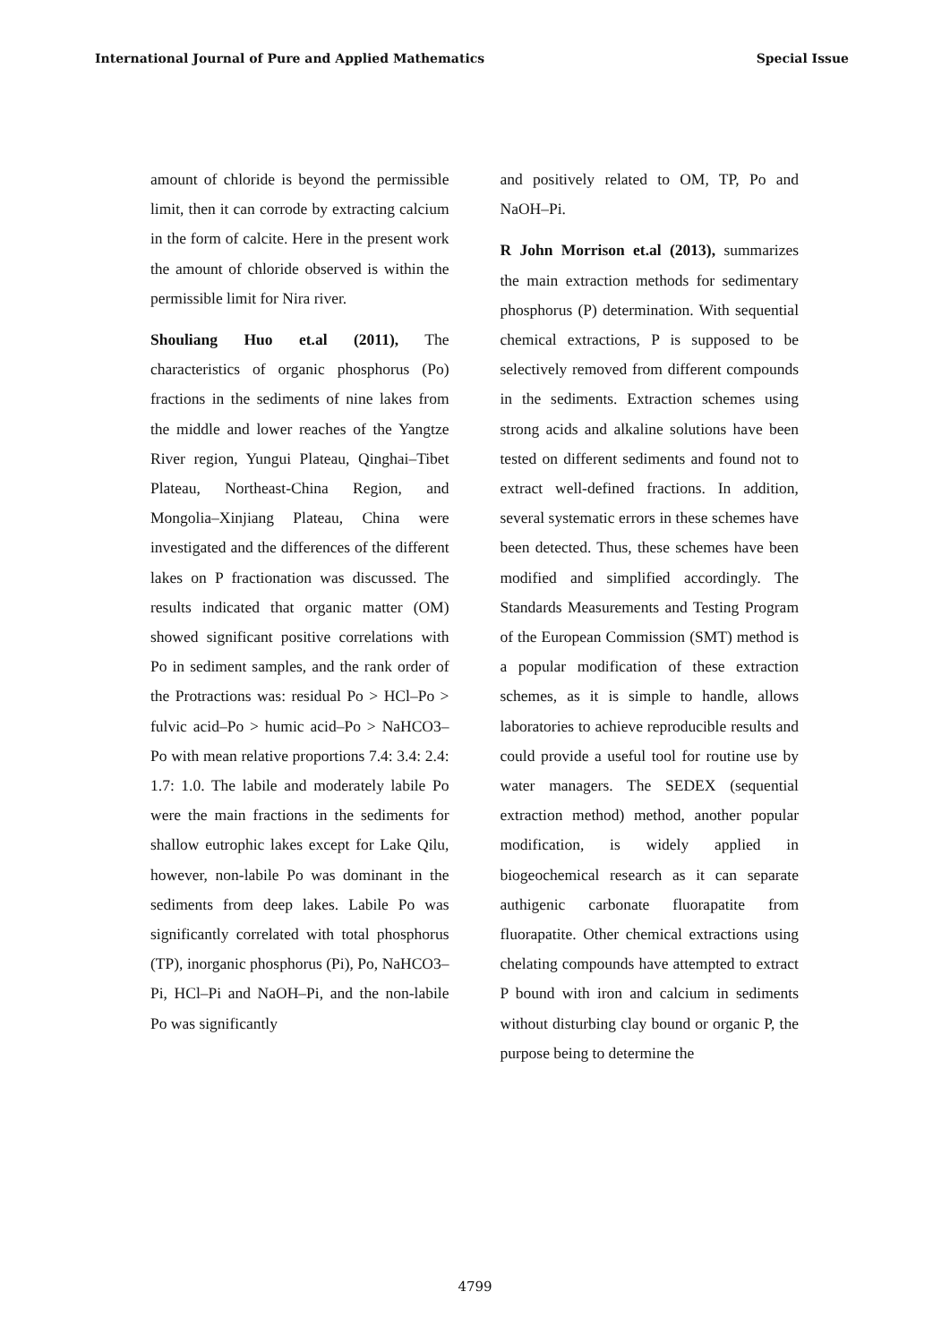International Journal of Pure and Applied Mathematics Special Issue
amount of chloride is beyond the permissible limit, then it can corrode by extracting calcium in the form of calcite. Here in the present work the amount of chloride observed is within the permissible limit for Nira river.
Shouliang Huo et.al (2011), The characteristics of organic phosphorus (Po) fractions in the sediments of nine lakes from the middle and lower reaches of the Yangtze River region, Yungui Plateau, Qinghai–Tibet Plateau, Northeast-China Region, and Mongolia–Xinjiang Plateau, China were investigated and the differences of the different lakes on P fractionation was discussed. The results indicated that organic matter (OM) showed significant positive correlations with Po in sediment samples, and the rank order of the Protractions was: residual Po > HCl–Po > fulvic acid–Po > humic acid–Po > NaHCO3–Po with mean relative proportions 7.4: 3.4: 2.4: 1.7: 1.0. The labile and moderately labile Po were the main fractions in the sediments for shallow eutrophic lakes except for Lake Qilu, however, non-labile Po was dominant in the sediments from deep lakes. Labile Po was significantly correlated with total phosphorus (TP), inorganic phosphorus (Pi), Po, NaHCO3–Pi, HCl–Pi and NaOH–Pi, and the non-labile Po was significantly
and positively related to OM, TP, Po and NaOH–Pi.
R John Morrison et.al (2013), summarizes the main extraction methods for sedimentary phosphorus (P) determination. With sequential chemical extractions, P is supposed to be selectively removed from different compounds in the sediments. Extraction schemes using strong acids and alkaline solutions have been tested on different sediments and found not to extract well-defined fractions. In addition, several systematic errors in these schemes have been detected. Thus, these schemes have been modified and simplified accordingly. The Standards Measurements and Testing Program of the European Commission (SMT) method is a popular modification of these extraction schemes, as it is simple to handle, allows laboratories to achieve reproducible results and could provide a useful tool for routine use by water managers. The SEDEX (sequential extraction method) method, another popular modification, is widely applied in biogeochemical research as it can separate authigenic carbonate fluorapatite from fluorapatite. Other chemical extractions using chelating compounds have attempted to extract P bound with iron and calcium in sediments without disturbing clay bound or organic P, the purpose being to determine the
4799